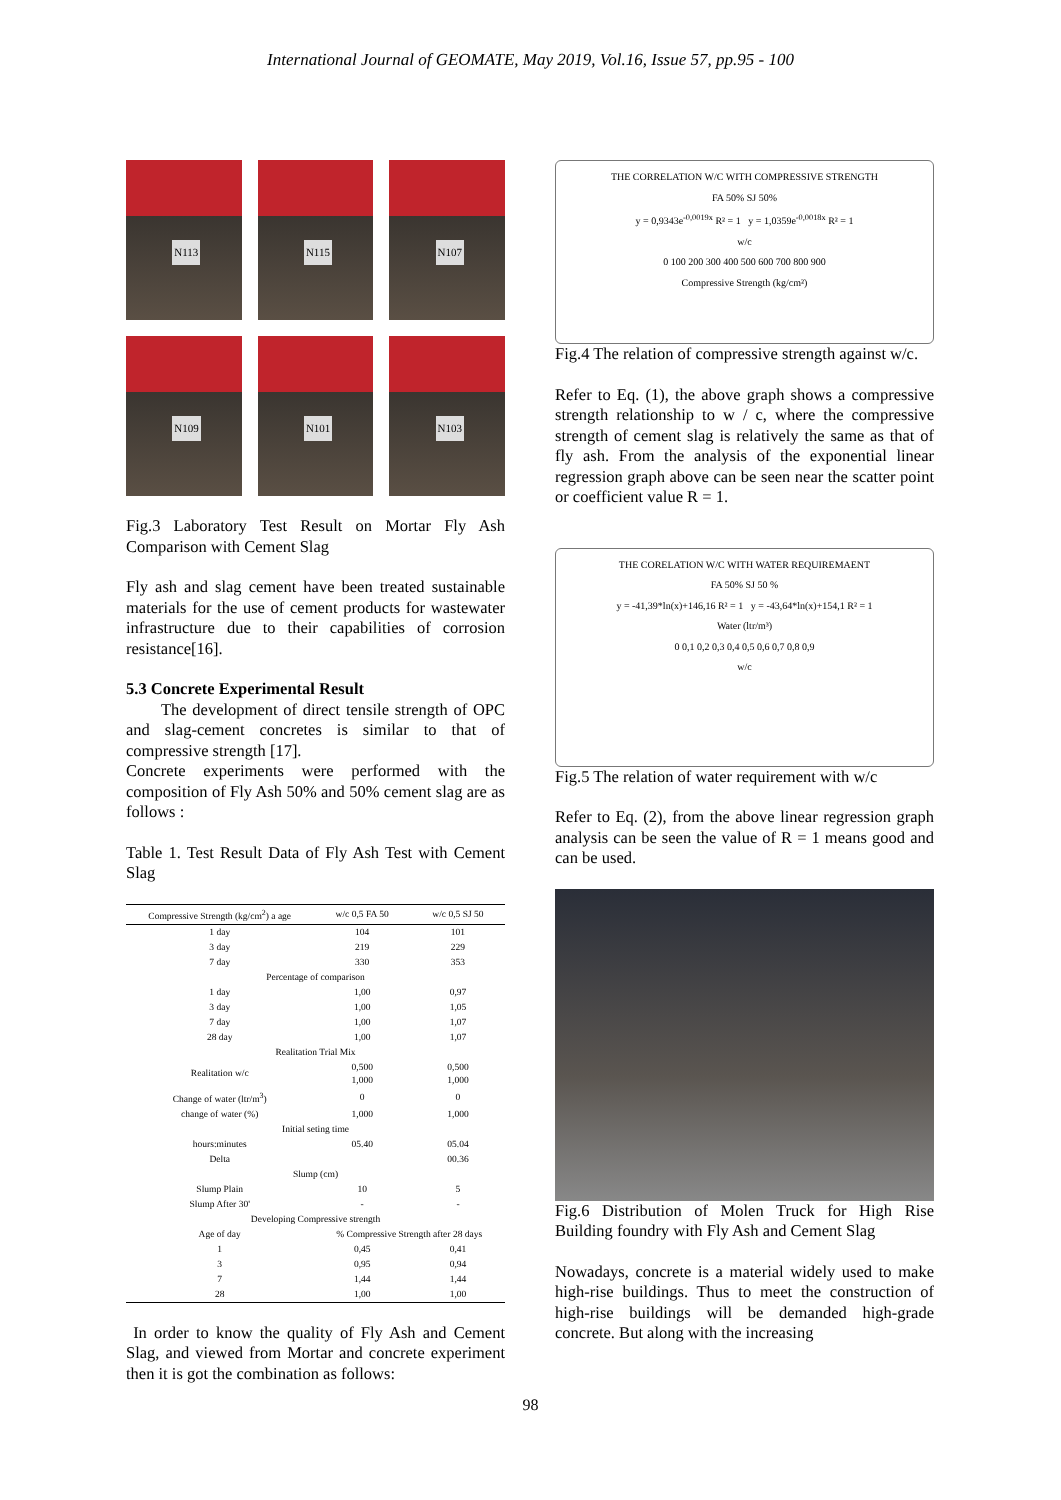International Journal of GEOMATE, May 2019, Vol.16, Issue 57, pp.95 - 100
N113
N115
N107
N109
N101
N103
Fig.3 Laboratory Test Result on Mortar Fly Ash Comparison with Cement Slag
Fly ash and slag cement have been treated sustainable materials for the use of cement products for wastewater infrastructure due to their capabilities of corrosion resistance[16].
5.3 Concrete Experimental Result
The development of direct tensile strength of OPC and slag-cement concretes is similar to that of compressive strength [17].
Concrete experiments were performed with the composition of Fly Ash 50% and 50% cement slag are as follows :
Table 1. Test Result Data of Fly Ash Test with Cement Slag
| Compressive Strength (kg/cm<sup>2</sup>) a age | w/c 0,5 FA 50 | w/c 0,5 SJ 50 |
| --- | --- | --- |
| 1 day | 104 | 101 |
| 3 day | 219 | 229 |
| 7 day | 330 | 353 |
| Percentage of comparison | | |
| 1 day | 1,00 | 0,97 |
| 3 day | 1,00 | 1,05 |
| 7 day | 1,00 | 1,07 |
| 28 day | 1,00 | 1,07 |
| Realitation Trial Mix | | |
| Realitation w/c | 0,500 1,000 | 0,500 1,000 |
| Change of water (ltr/m<sup>3</sup>) | 0 | 0 |
| change of water (%) | 1,000 | 1,000 |
| Initial seting time | | |
| hours:minutes | 05.40 | 05.04 |
| Delta | | 00.36 |
| Slump (cm) | | |
| Slump Plain | 10 | 5 |
| Slump After 30' | - | - |
| Developing Compressive strength | | |
| Age of day | % Compressive Strength after 28 days | |
| 1 | 0,45 | 0,41 |
| 3 | 0,95 | 0,94 |
| 7 | 1,44 | 1,44 |
| 28 | 1,00 | 1,00 |
In order to know the quality of Fly Ash and Cement Slag, and viewed from Mortar and concrete experiment then it is got the combination as follows:
THE CORRELATION W/C WITH COMPRESSIVE STRENGTH
FA 50% SJ 50%
y = 0,9343e<sup>-0,0019x</sup> R² = 1 y = 1,0359e<sup>-0,0018x</sup> R² = 1
w/c
0 100 200 300 400 500 600 700 800 900
Compressive Strength (kg/cm²)
Fig.4 The relation of compressive strength against w/c.
Refer to Eq. (1), the above graph shows a compressive strength relationship to w / c, where the compressive strength of cement slag is relatively the same as that of fly ash. From the analysis of the exponential linear regression graph above can be seen near the scatter point or coefficient value R = 1.
THE CORELATION W/C WITH WATER REQUIREMAENT
FA 50% SJ 50 %
y = -41,39*ln(x)+146,16 R² = 1 y = -43,64*ln(x)+154,1 R² = 1
Water (ltr/m³)
0 0,1 0,2 0,3 0,4 0,5 0,6 0,7 0,8 0,9
w/c
Fig.5 The relation of water requirement with w/c
Refer to Eq. (2), from the above linear regression graph analysis can be seen the value of R = 1 means good and can be used.
Fig.6 Distribution of Molen Truck for High Rise Building foundry with Fly Ash and Cement Slag
Nowadays, concrete is a material widely used to make high-rise buildings. Thus to meet the construction of high-rise buildings will be demanded high-grade concrete. But along with the increasing
98